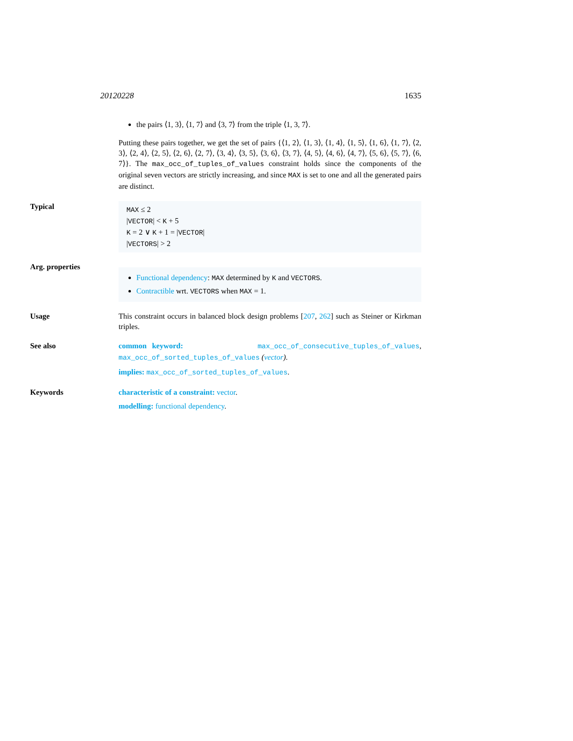20120228 1635
the pairs ⟨1, 3⟩, ⟨1, 7⟩ and ⟨3, 7⟩ from the triple ⟨1, 3, 7⟩.
Putting these pairs together, we get the set of pairs {⟨1, 2⟩, ⟨1, 3⟩, ⟨1, 4⟩, ⟨1, 5⟩, ⟨1, 6⟩, ⟨1, 7⟩, ⟨2, 3⟩, ⟨2, 4⟩, ⟨2, 5⟩, ⟨2, 6⟩, ⟨2, 7⟩, ⟨3, 4⟩, ⟨3, 5⟩, ⟨3, 6⟩, ⟨3, 7⟩, ⟨4, 5⟩, ⟨4, 6⟩, ⟨4, 7⟩, ⟨5, 6⟩, ⟨5, 7⟩, ⟨6, 7⟩}. The max_occ_of_tuples_of_values constraint holds since the components of the original seven vectors are strictly increasing, and since MAX is set to one and all the generated pairs are distinct.
Typical
MAX ≤ 2
|VECTOR| < K + 5
K = 2 ∨ K + 1 = |VECTOR|
|VECTORS| > 2
Arg. properties
Functional dependency: MAX determined by K and VECTORS.
Contractible wrt. VECTORS when MAX = 1.
Usage This constraint occurs in balanced block design problems [207, 262] such as Steiner or Kirkman triples.
See also common keyword: max_occ_of_consecutive_tuples_of_values, max_occ_of_sorted_tuples_of_values (vector).
implies: max_occ_of_sorted_tuples_of_values.
Keywords characteristic of a constraint: vector.
modelling: functional dependency.